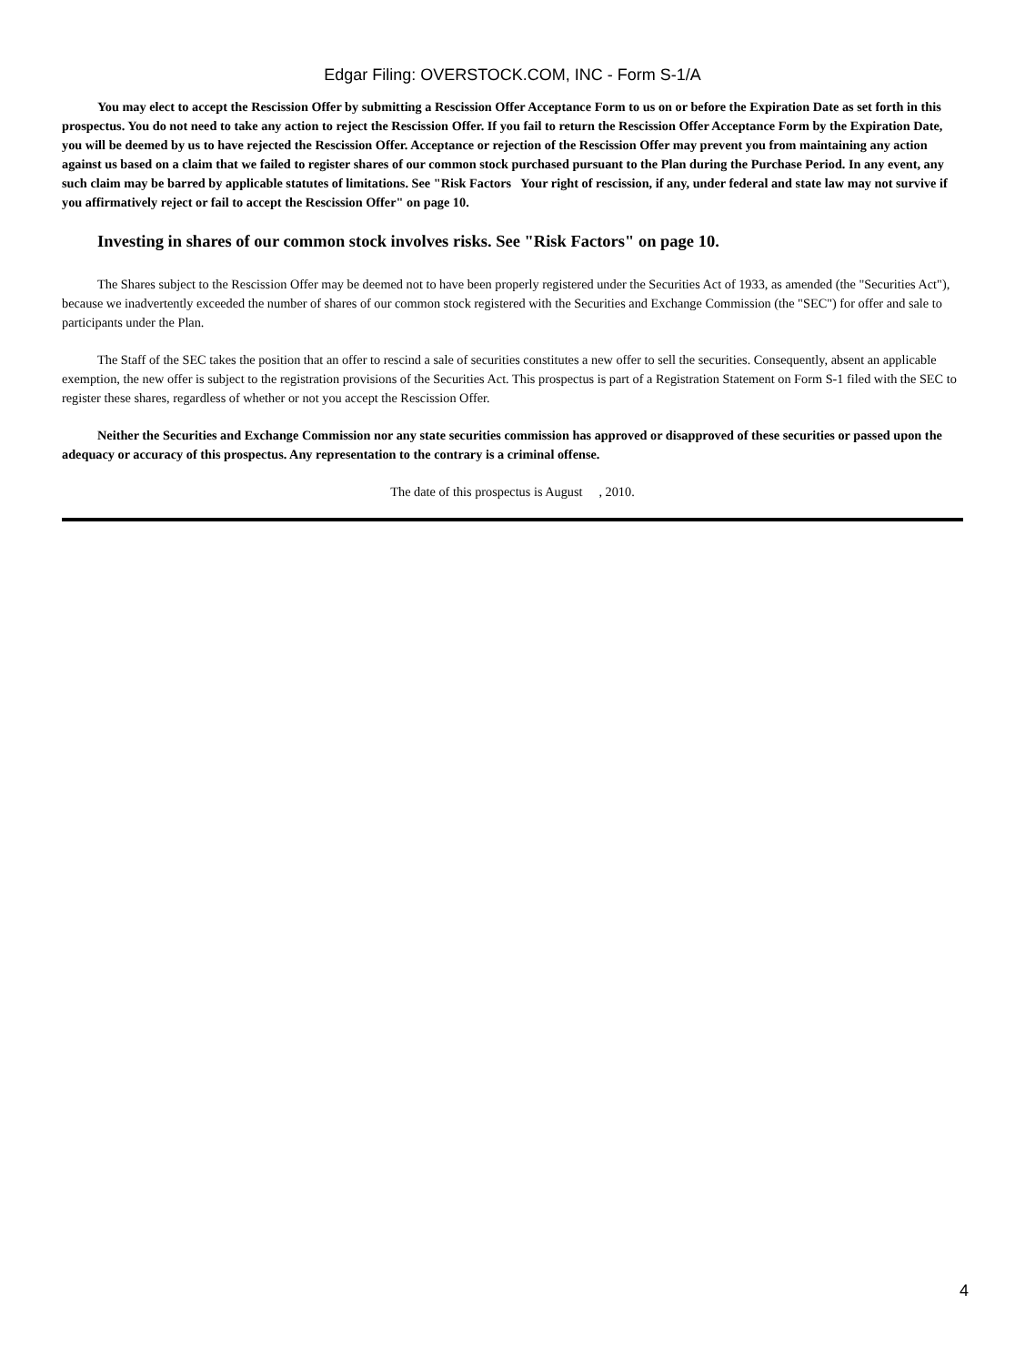Edgar Filing: OVERSTOCK.COM, INC - Form S-1/A
You may elect to accept the Rescission Offer by submitting a Rescission Offer Acceptance Form to us on or before the Expiration Date as set forth in this prospectus. You do not need to take any action to reject the Rescission Offer. If you fail to return the Rescission Offer Acceptance Form by the Expiration Date, you will be deemed by us to have rejected the Rescission Offer. Acceptance or rejection of the Rescission Offer may prevent you from maintaining any action against us based on a claim that we failed to register shares of our common stock purchased pursuant to the Plan during the Purchase Period. In any event, any such claim may be barred by applicable statutes of limitations. See "Risk Factors Your right of rescission, if any, under federal and state law may not survive if you affirmatively reject or fail to accept the Rescission Offer" on page 10.
Investing in shares of our common stock involves risks. See "Risk Factors" on page 10.
The Shares subject to the Rescission Offer may be deemed not to have been properly registered under the Securities Act of 1933, as amended (the "Securities Act"), because we inadvertently exceeded the number of shares of our common stock registered with the Securities and Exchange Commission (the "SEC") for offer and sale to participants under the Plan.
The Staff of the SEC takes the position that an offer to rescind a sale of securities constitutes a new offer to sell the securities. Consequently, absent an applicable exemption, the new offer is subject to the registration provisions of the Securities Act. This prospectus is part of a Registration Statement on Form S-1 filed with the SEC to register these shares, regardless of whether or not you accept the Rescission Offer.
Neither the Securities and Exchange Commission nor any state securities commission has approved or disapproved of these securities or passed upon the adequacy or accuracy of this prospectus. Any representation to the contrary is a criminal offense.
The date of this prospectus is August , 2010.
4